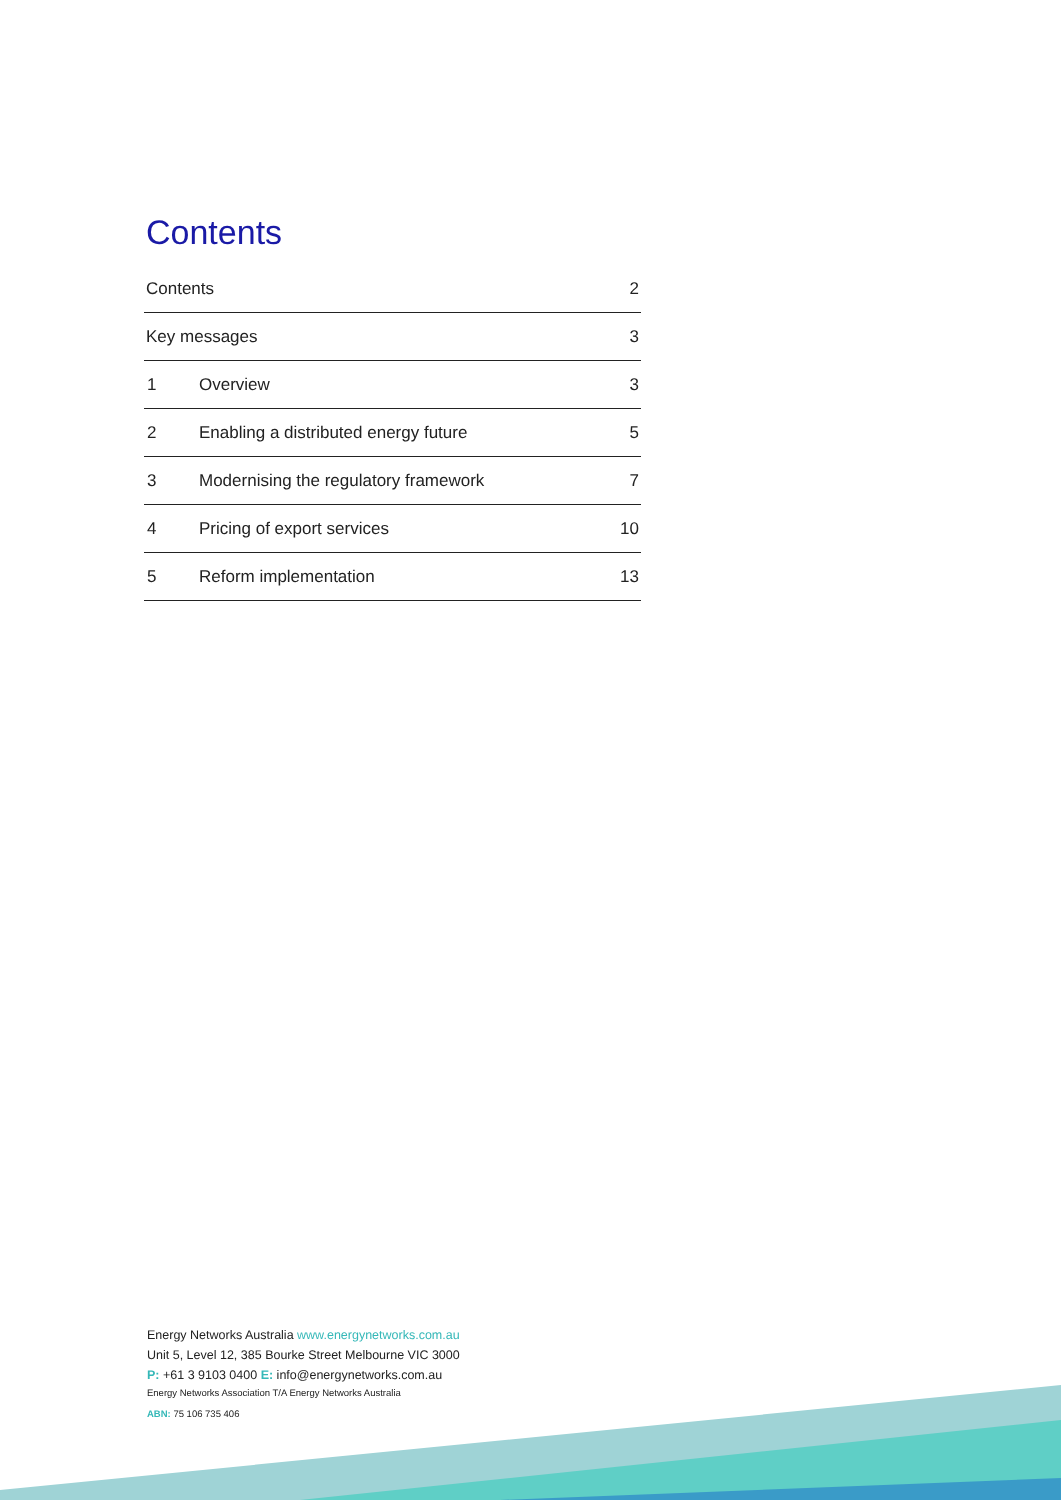Contents
Contents 2
Key messages 3
1 Overview 3
2 Enabling a distributed energy future 5
3 Modernising the regulatory framework 7
4 Pricing of export services 10
5 Reform implementation 13
Energy Networks Australia www.energynetworks.com.au
Unit 5, Level 12, 385 Bourke Street Melbourne VIC 3000
P: +61 3 9103 0400 E: info@energynetworks.com.au
Energy Networks Association T/A Energy Networks Australia
ABN: 75 106 735 406